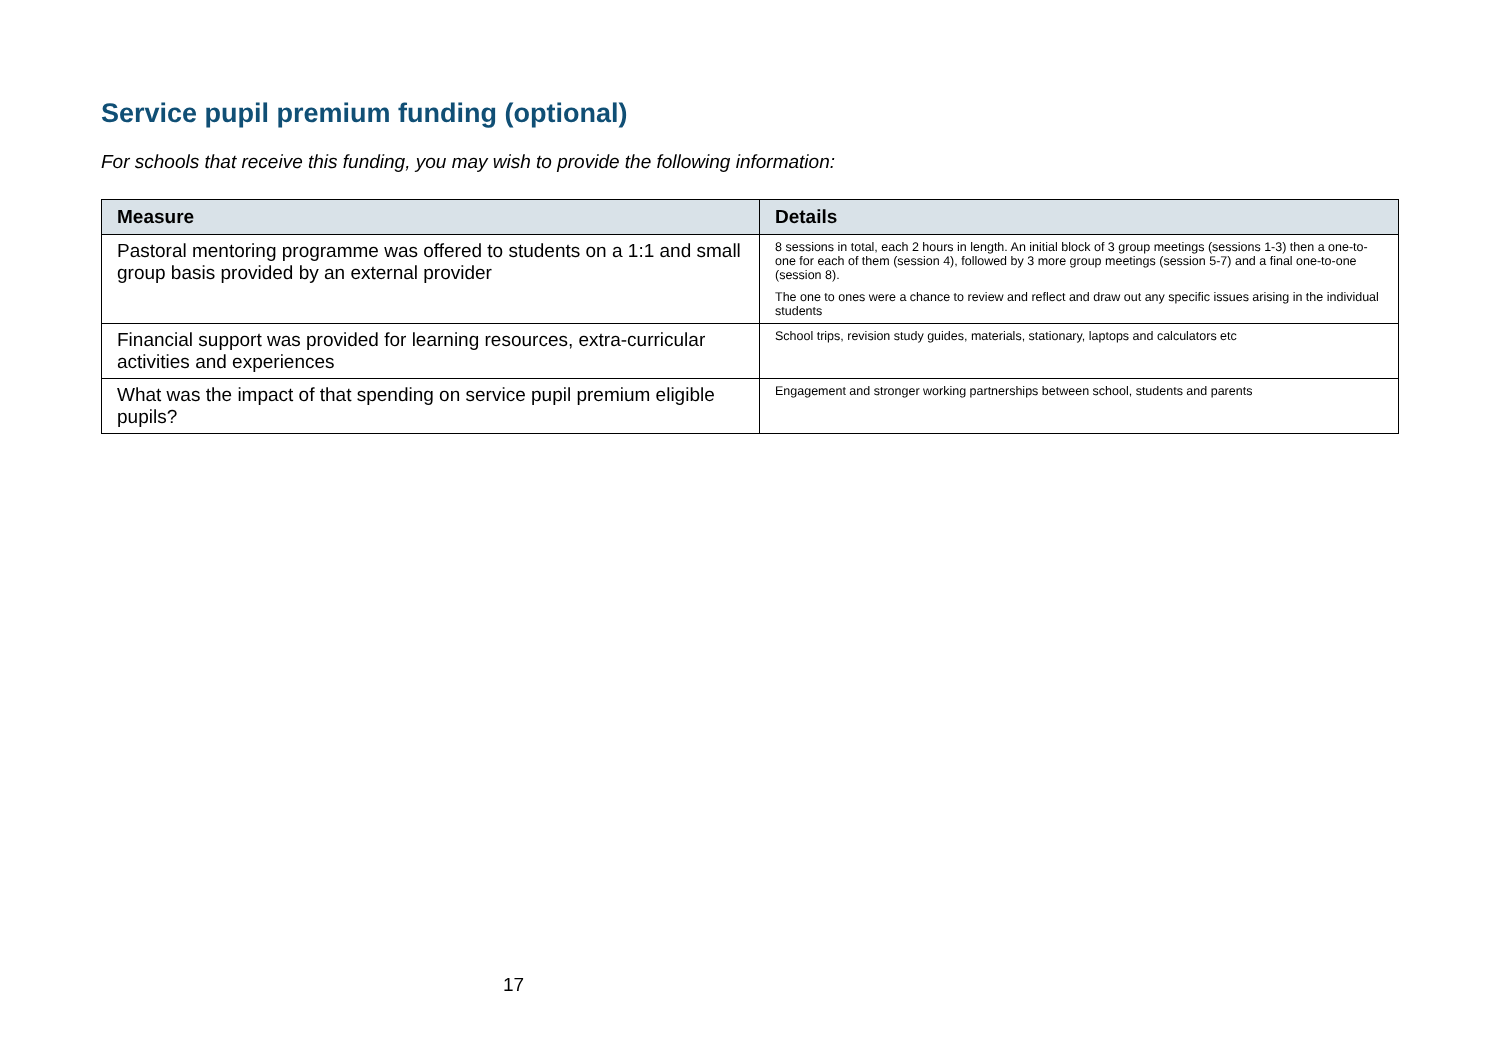Service pupil premium funding (optional)
For schools that receive this funding, you may wish to provide the following information:
| Measure | Details |
| --- | --- |
| Pastoral mentoring programme was offered to students on a 1:1 and small group basis provided by an external provider | 8 sessions in total, each 2 hours in length. An initial block of 3 group meetings (sessions 1-3) then a one-to-one for each of them (session 4), followed by 3 more group meetings (session 5-7) and a final one-to-one (session 8). The one to ones were a chance to review and reflect and draw out any specific issues arising in the individual students |
| Financial support was provided for learning resources, extra-curricular activities and experiences | School trips, revision study guides, materials, stationary, laptops and calculators etc |
| What was the impact of that spending on service pupil premium eligible pupils? | Engagement and stronger working partnerships between school, students and parents |
17